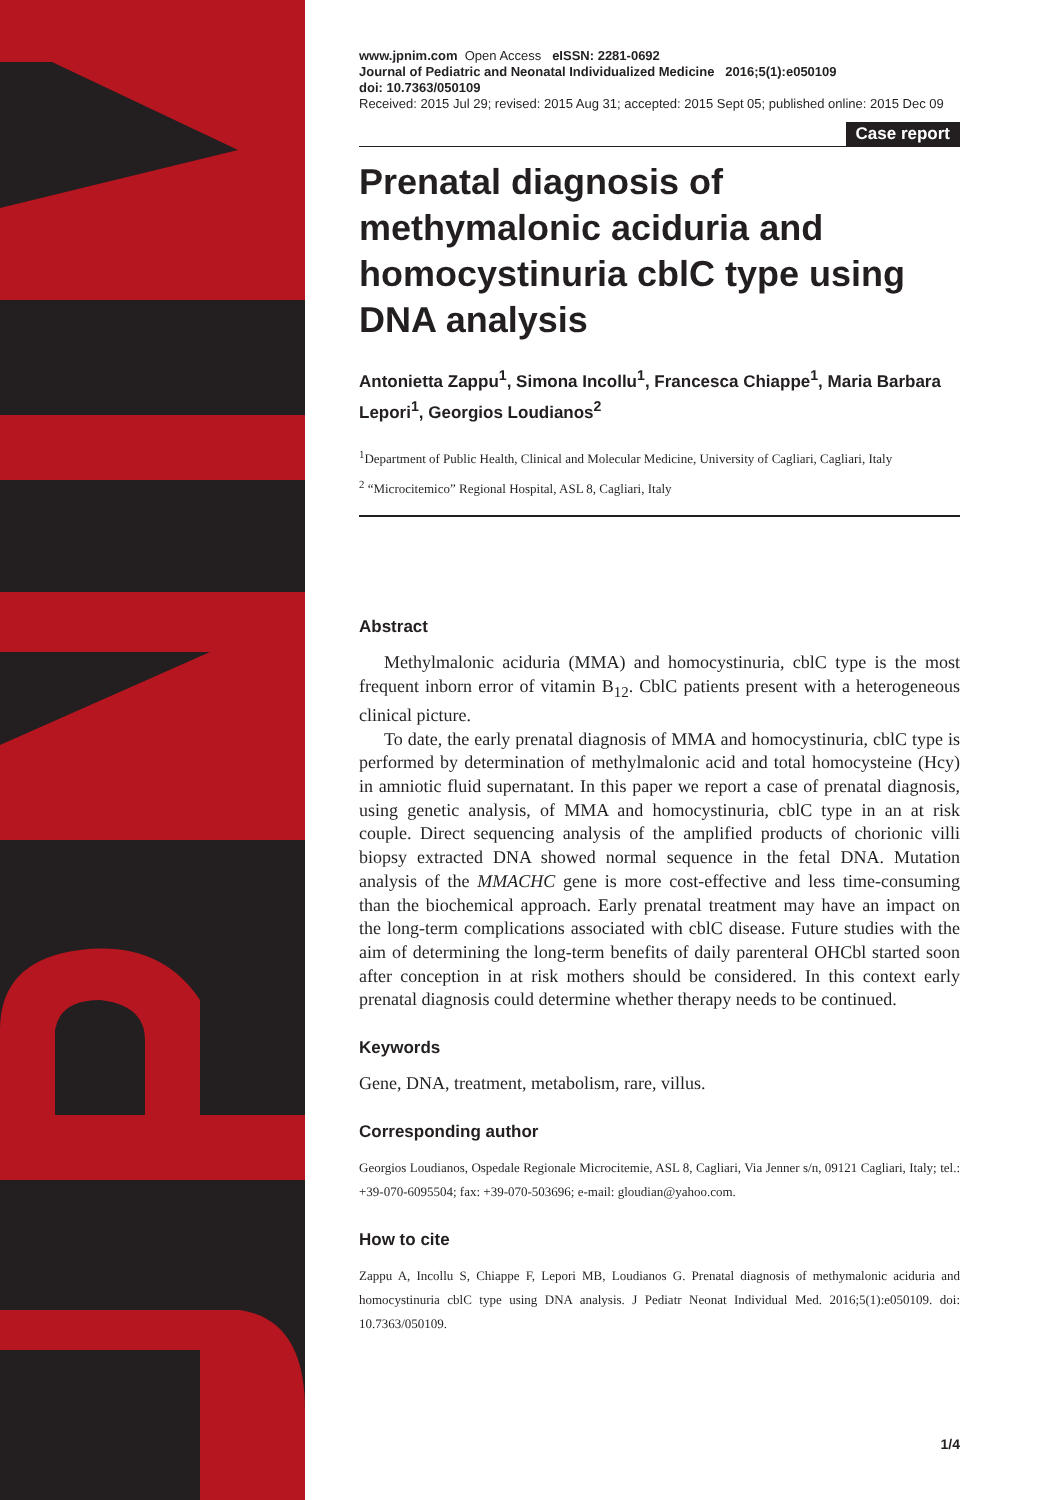www.jpnim.com Open Access eISSN: 2281-0692
Journal of Pediatric and Neonatal Individualized Medicine 2016;5(1):e050109
doi: 10.7363/050109
Received: 2015 Jul 29; revised: 2015 Aug 31; accepted: 2015 Sept 05; published online: 2015 Dec 09
Case report
Prenatal diagnosis of methymalonic aciduria and homocystinuria cblC type using DNA analysis
Antonietta Zappu<sup>1</sup>, Simona Incollu<sup>1</sup>, Francesca Chiappe<sup>1</sup>, Maria Barbara Lepori<sup>1</sup>, Georgios Loudianos<sup>2</sup>
<sup>1</sup> Department of Public Health, Clinical and Molecular Medicine, University of Cagliari, Cagliari, Italy
<sup>2</sup> “Microcitemico” Regional Hospital, ASL 8, Cagliari, Italy
Abstract
Methylmalonic aciduria (MMA) and homocystinuria, cblC type is the most frequent inborn error of vitamin B<sub>12</sub>. CblC patients present with a heterogeneous clinical picture.
To date, the early prenatal diagnosis of MMA and homocystinuria, cblC type is performed by determination of methylmalonic acid and total homocysteine (Hcy) in amniotic fluid supernatant. In this paper we report a case of prenatal diagnosis, using genetic analysis, of MMA and homocystinuria, cblC type in an at risk couple. Direct sequencing analysis of the amplified products of chorionic villi biopsy extracted DNA showed normal sequence in the fetal DNA. Mutation analysis of the MMACHC gene is more cost-effective and less time-consuming than the biochemical approach. Early prenatal treatment may have an impact on the long-term complications associated with cblC disease. Future studies with the aim of determining the long-term benefits of daily parenteral OHCbl started soon after conception in at risk mothers should be considered. In this context early prenatal diagnosis could determine whether therapy needs to be continued.
Keywords
Gene, DNA, treatment, metabolism, rare, villus.
Corresponding author
Georgios Loudianos, Ospedale Regionale Microcitemie, ASL 8, Cagliari, Via Jenner s/n, 09121 Cagliari, Italy; tel.: +39-070-6095504; fax: +39-070-503696; e-mail: gloudian@yahoo.com.
How to cite
Zappu A, Incollu S, Chiappe F, Lepori MB, Loudianos G. Prenatal diagnosis of methymalonic aciduria and homocystinuria cblC type using DNA analysis. J Pediatr Neonat Individual Med. 2016;5(1):e050109. doi: 10.7363/050109.
1/4